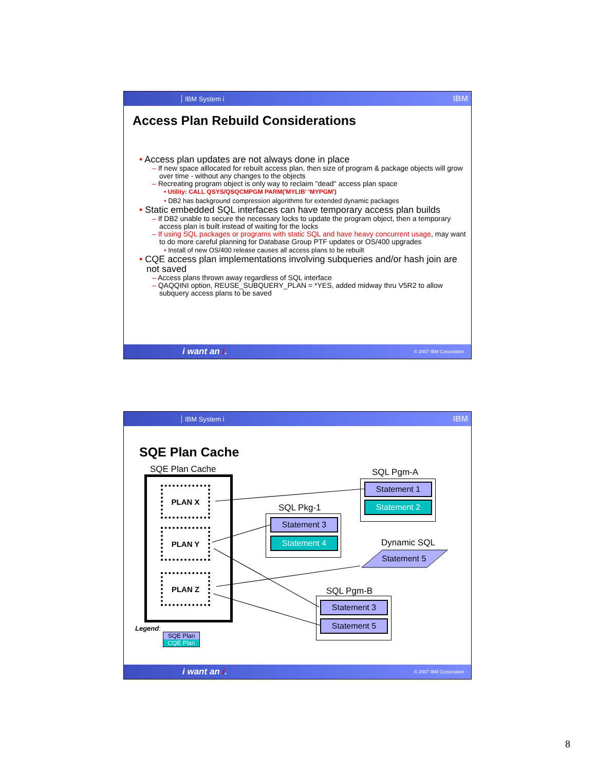IBM System i IBM
Access Plan Rebuild Considerations
• Access plan updates are not always done in place
– If new space alllocated for rebuilt access plan, then size of program & package objects will grow over time - without any changes to the objects
– Recreating program object is only way to reclaim "dead" access plan space
• Utility: CALL QSYS/QSQCMPGM PARM('MYLIB' 'MYPGM')
• DB2 has background compression algorithms for extended dynamic packages
• Static embedded SQL interfaces can have temporary access plan builds
– If DB2 unable to secure the necessary locks to update the program object, then a temporary access plan is built instead of waiting for the locks
– If using SQL packages or programs with static SQL and have heavy concurrent usage, may want to do more careful planning for Database Group PTF updates or OS/400 upgrades
• Install of new OS/400 release causes all access plans to be rebuilt
• CQE access plan implementations involving subqueries and/or hash join are not saved
– Access plans thrown away regardless of SQL interface
– QAQQINI option, REUSE_SUBQUERY_PLAN = *YES, added midway thru V5R2 to allow subquery access plans to be saved
i want an i. © 2007 IBM Corporation
IBM System i IBM
SQE Plan Cache
SQE Plan Cache
PLAN X
PLAN Y
PLAN Z
SQL Pgm-A
Statement 1
Statement 2
SQL Pkg-1
Statement 3
Statement 4 Dynamic SQL
Statement 5
SQL Pgm-B
Statement 3
Statement 5
Legend:
SQE Plan
CQE Plan
i want an i. © 2007 IBM Corporation
8